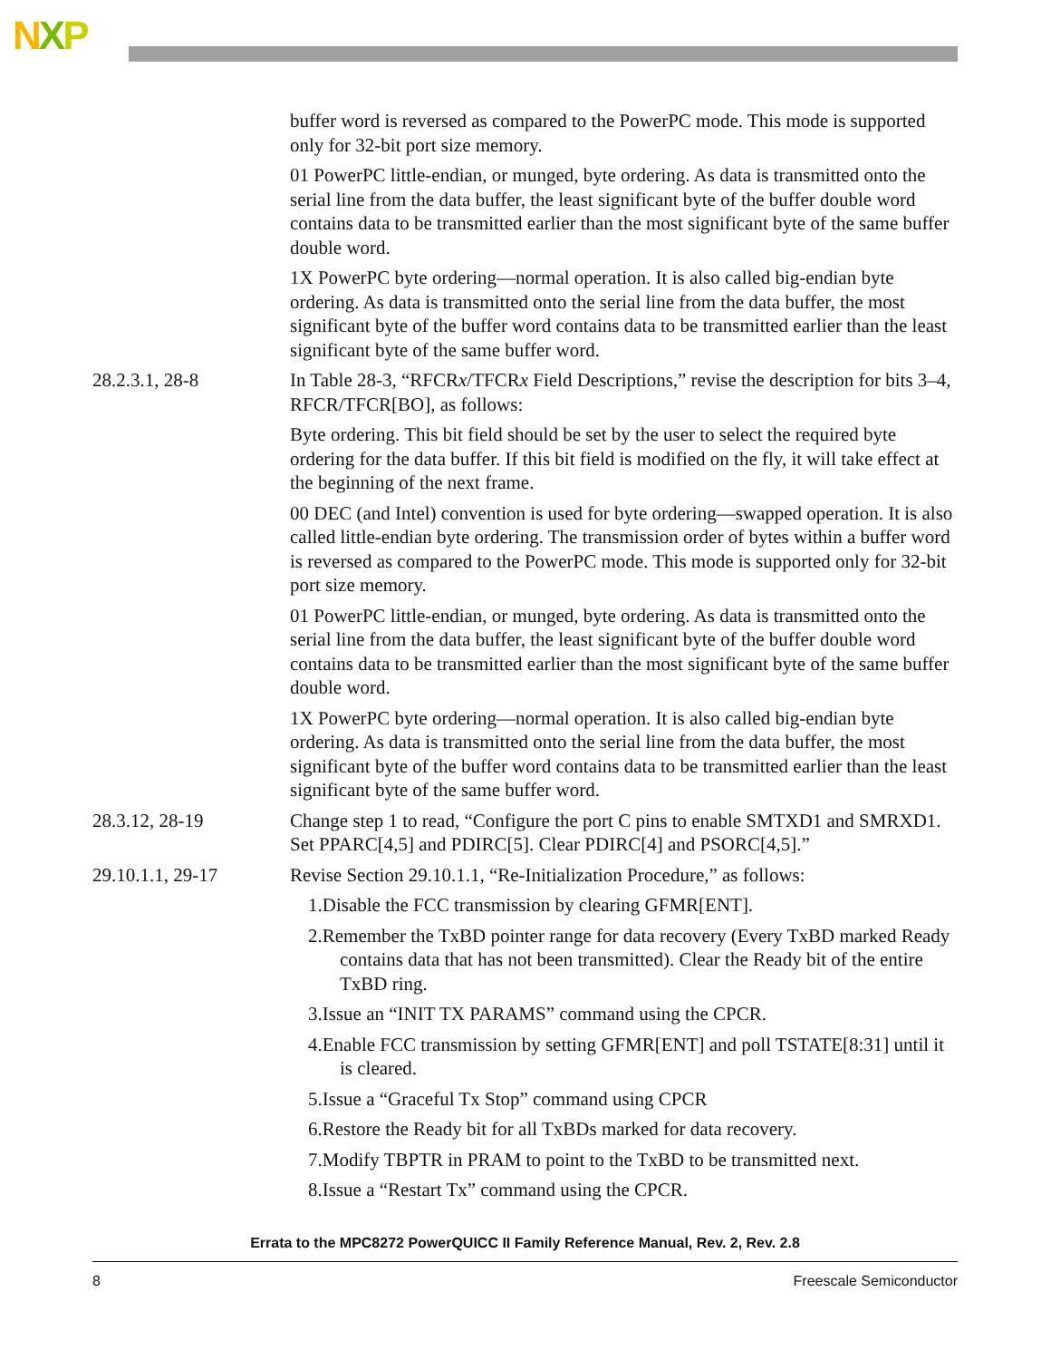NXP
buffer word is reversed as compared to the PowerPC mode. This mode is supported only for 32-bit port size memory.
01 PowerPC little-endian, or munged, byte ordering. As data is transmitted onto the serial line from the data buffer, the least significant byte of the buffer double word contains data to be transmitted earlier than the most significant byte of the same buffer double word.
1X PowerPC byte ordering—normal operation. It is also called big-endian byte ordering. As data is transmitted onto the serial line from the data buffer, the most significant byte of the buffer word contains data to be transmitted earlier than the least significant byte of the same buffer word.
28.2.3.1, 28-8 In Table 28-3, “RFCRx/TFCRx Field Descriptions,” revise the description for bits 3–4, RFCR/TFCR[BO], as follows:
Byte ordering. This bit field should be set by the user to select the required byte ordering for the data buffer. If this bit field is modified on the fly, it will take effect at the beginning of the next frame.
00 DEC (and Intel) convention is used for byte ordering—swapped operation. It is also called little-endian byte ordering. The transmission order of bytes within a buffer word is reversed as compared to the PowerPC mode. This mode is supported only for 32-bit port size memory.
01 PowerPC little-endian, or munged, byte ordering. As data is transmitted onto the serial line from the data buffer, the least significant byte of the buffer double word contains data to be transmitted earlier than the most significant byte of the same buffer double word.
1X PowerPC byte ordering—normal operation. It is also called big-endian byte ordering. As data is transmitted onto the serial line from the data buffer, the most significant byte of the buffer word contains data to be transmitted earlier than the least significant byte of the same buffer word.
28.3.12, 28-19 Change step 1 to read, “Configure the port C pins to enable SMTXD1 and SMRXD1. Set PPARC[4,5] and PDIRC[5]. Clear PDIRC[4] and PSORC[4,5].”
29.10.1.1, 29-17 Revise Section 29.10.1.1, “Re-Initialization Procedure,” as follows:
1.Disable the FCC transmission by clearing GFMR[ENT].
2.Remember the TxBD pointer range for data recovery (Every TxBD marked Ready contains data that has not been transmitted). Clear the Ready bit of the entire TxBD ring.
3.Issue an “INIT TX PARAMS” command using the CPCR.
4.Enable FCC transmission by setting GFMR[ENT] and poll TSTATE[8:31] until it is cleared.
5.Issue a “Graceful Tx Stop” command using CPCR
6.Restore the Ready bit for all TxBDs marked for data recovery.
7.Modify TBPTR in PRAM to point to the TxBD to be transmitted next.
8.Issue a “Restart Tx” command using the CPCR.
Errata to the MPC8272 PowerQUICC II Family Reference Manual, Rev. 2, Rev. 2.8
8 Freescale Semiconductor